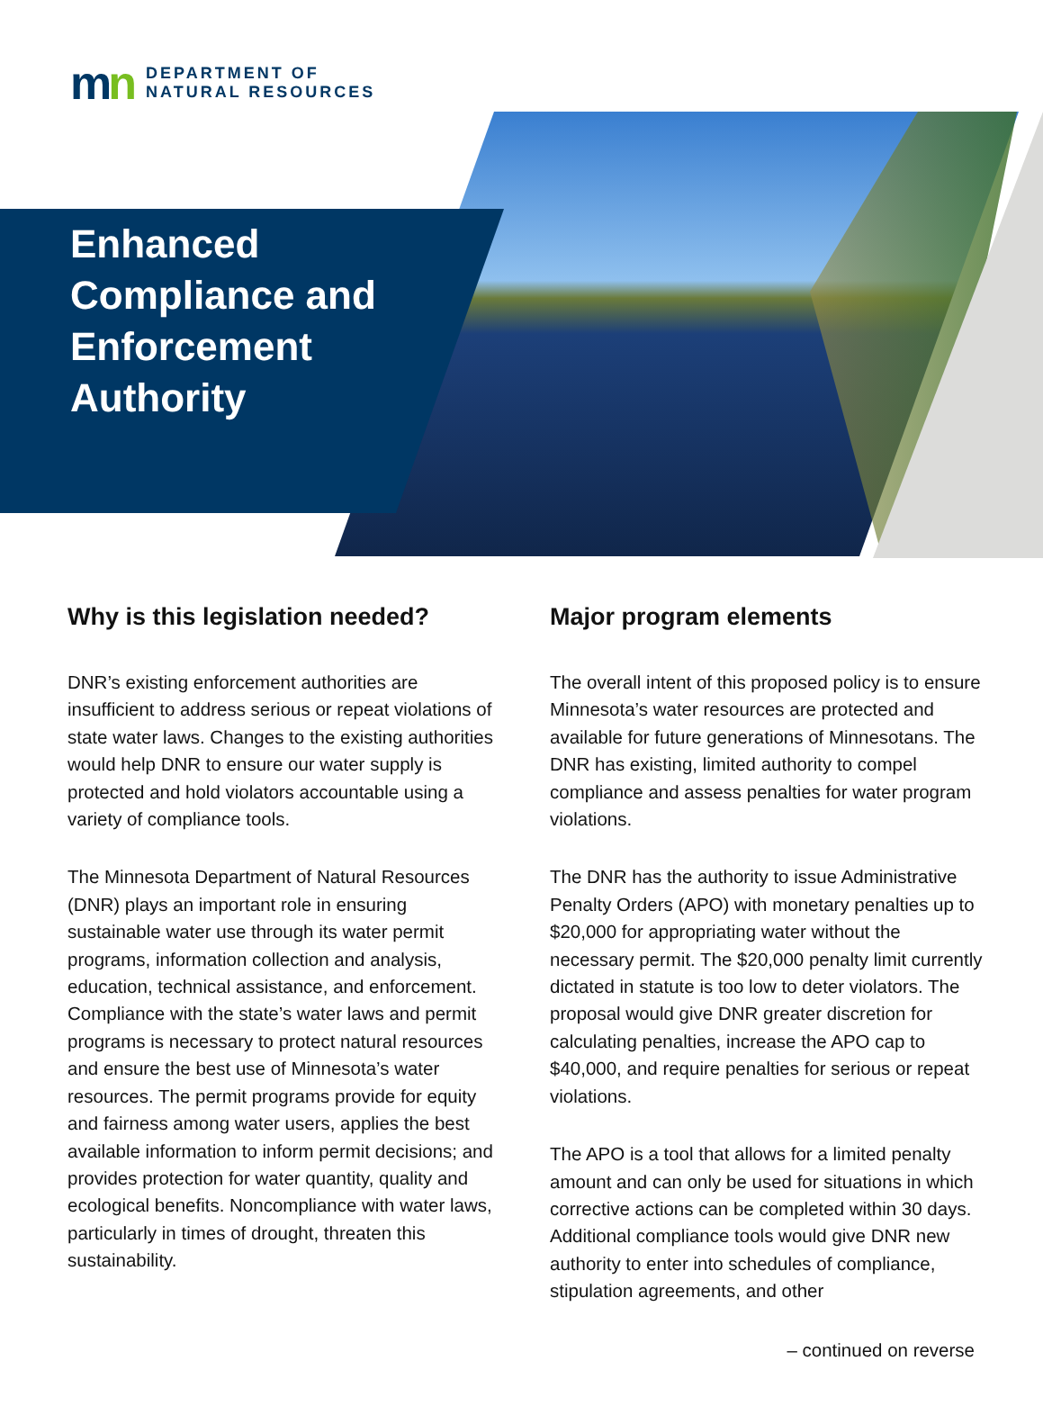mn
DEPARTMENT OF
NATURAL RESOURCES
Enhanced Compliance and Enforcement Authority
Why is this legislation needed?
DNR’s existing enforcement authorities are insufficient to address serious or repeat violations of state water laws. Changes to the existing authorities would help DNR to ensure our water supply is protected and hold violators accountable using a variety of compliance tools.
The Minnesota Department of Natural Resources (DNR) plays an important role in ensuring sustainable water use through its water permit programs, information collection and analysis, education, technical assistance, and enforcement. Compliance with the state’s water laws and permit programs is necessary to protect natural resources and ensure the best use of Minnesota’s water resources. The permit programs provide for equity and fairness among water users, applies the best available information to inform permit decisions; and provides protection for water quantity, quality and ecological benefits. Noncompliance with water laws, particularly in times of drought, threaten this sustainability.
Major program elements
The overall intent of this proposed policy is to ensure Minnesota’s water resources are protected and available for future generations of Minnesotans. The DNR has existing, limited authority to compel compliance and assess penalties for water program violations.
The DNR has the authority to issue Administrative Penalty Orders (APO) with monetary penalties up to $20,000 for appropriating water without the necessary permit. The $20,000 penalty limit currently dictated in statute is too low to deter violators. The proposal would give DNR greater discretion for calculating penalties, increase the APO cap to $40,000, and require penalties for serious or repeat violations.
The APO is a tool that allows for a limited penalty amount and can only be used for situations in which corrective actions can be completed within 30 days. Additional compliance tools would give DNR new authority to enter into schedules of compliance, stipulation agreements, and other
– continued on reverse